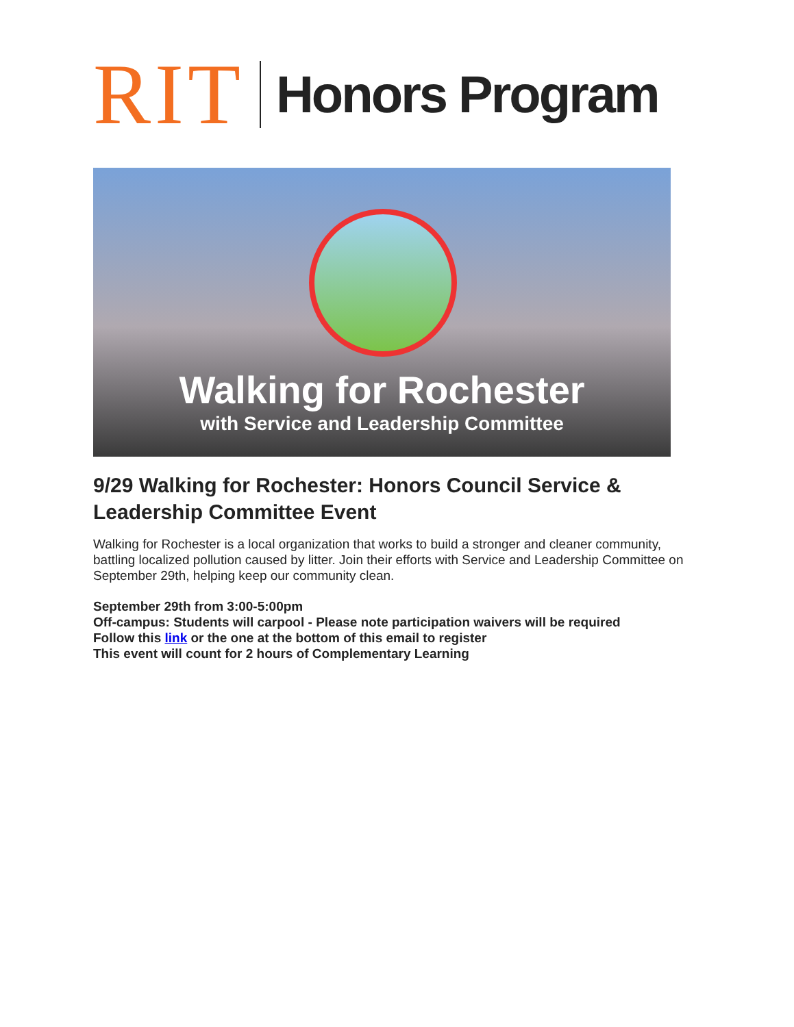RIT Honors Program
Walking for Rochester
with Service and Leadership Committee
9/29 Walking for Rochester: Honors Council Service & Leadership Committee Event
Walking for Rochester is a local organization that works to build a stronger and cleaner community, battling localized pollution caused by litter. Join their efforts with Service and Leadership Committee on September 29th, helping keep our community clean.
September 29th from 3:00-5:00pm
Off-campus: Students will carpool - Please note participation waivers will be required
Follow this link or the one at the bottom of this email to register
This event will count for 2 hours of Complementary Learning